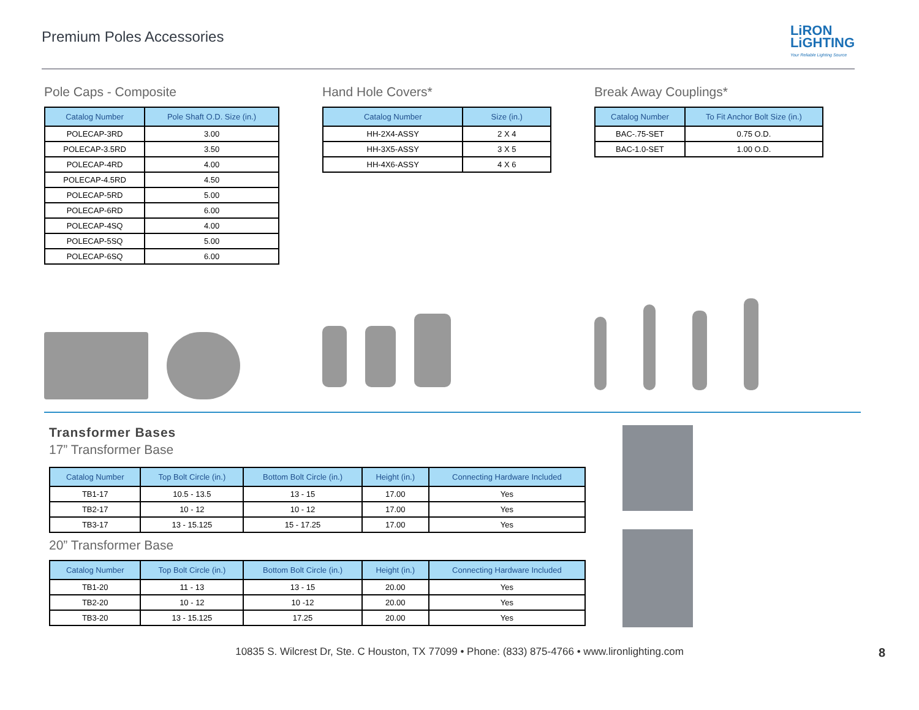Premium Poles Accessories
LiRON
LiGHTING
Your Reliable Lighting Source
Pole Caps - Composite
| Catalog Number | Pole Shaft O.D. Size (in.) |
| --- | --- |
| POLECAP-3RD | 3.00 |
| POLECAP-3.5RD | 3.50 |
| POLECAP-4RD | 4.00 |
| POLECAP-4.5RD | 4.50 |
| POLECAP-5RD | 5.00 |
| POLECAP-6RD | 6.00 |
| POLECAP-4SQ | 4.00 |
| POLECAP-5SQ | 5.00 |
| POLECAP-6SQ | 6.00 |
Hand Hole Covers*
| Catalog Number | Size (in.) |
| --- | --- |
| HH-2X4-ASSY | 2 X 4 |
| HH-3X5-ASSY | 3 X 5 |
| HH-4X6-ASSY | 4 X 6 |
Break Away Couplings*
| Catalog Number | To Fit Anchor Bolt Size (in.) |
| --- | --- |
| BAC-.75-SET | 0.75 O.D. |
| BAC-1.0-SET | 1.00 O.D. |
Transformer Bases
17” Transformer Base
| Catalog Number | Top Bolt Circle (in.) | Bottom Bolt Circle (in.) | Height (in.) | Connecting Hardware Included |
| --- | --- | --- | --- | --- |
| TB1-17 | 10.5 - 13.5 | 13 - 15 | 17.00 | Yes |
| TB2-17 | 10 - 12 | 10 - 12 | 17.00 | Yes |
| TB3-17 | 13 - 15.125 | 15 - 17.25 | 17.00 | Yes |
20” Transformer Base
| Catalog Number | Top Bolt Circle (in.) | Bottom Bolt Circle (in.) | Height (in.) | Connecting Hardware Included |
| --- | --- | --- | --- | --- |
| TB1-20 | 11 - 13 | 13 - 15 | 20.00 | Yes |
| TB2-20 | 10 - 12 | 10 -12 | 20.00 | Yes |
| TB3-20 | 13 - 15.125 | 17.25 | 20.00 | Yes |
10835 S. Wilcrest Dr, Ste. C Houston, TX 77099 • Phone: (833) 875-4766 • www.lironlighting.com 8